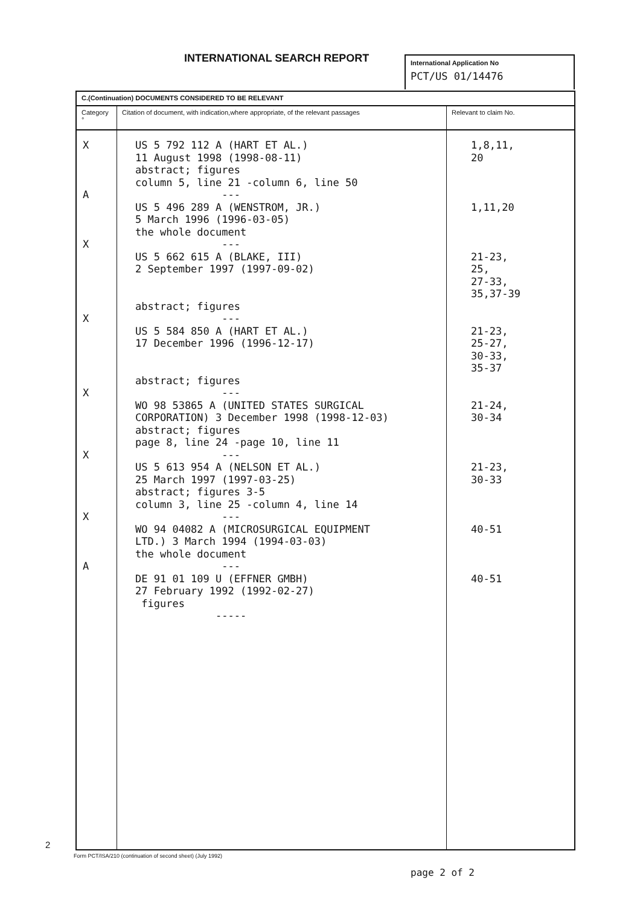INTERNATIONAL SEARCH REPORT
International Application No
PCT/US 01/14476
| C.(Continuation) DOCUMENTS CONSIDERED TO BE RELEVANT | | |
| Category ° | Citation of document, with indication,where appropriate, of the relevant passages | Relevant to claim No. |
| X A X X X X X A | US 5 792 112 A (HART ET AL.) 11 August 1998 (1998-08-11) abstract; figures column 5, line 21 -column 6, line 50 --- US 5 496 289 A (WENSTROM, JR.) 5 March 1996 (1996-03-05) the whole document --- US 5 662 615 A (BLAKE, III) 2 September 1997 (1997-09-02) abstract; figures --- US 5 584 850 A (HART ET AL.) 17 December 1996 (1996-12-17) abstract; figures --- WO 98 53865 A (UNITED STATES SURGICAL CORPORATION) 3 December 1998 (1998-12-03) abstract; figures page 8, line 24 -page 10, line 11 --- US 5 613 954 A (NELSON ET AL.) 25 March 1997 (1997-03-25) abstract; figures 3-5 column 3, line 25 -column 4, line 14 --- WO 94 04082 A (MICROSURGICAL EQUIPMENT LTD.) 3 March 1994 (1994-03-03) the whole document --- DE 91 01 109 U (EFFNER GMBH) 27 February 1992 (1992-02-27) figures ----- | 1,8,11, 20 1,11,20 21-23, 25, 27-33, 35,37-39 21-23, 25-27, 30-33, 35-37 21-24, 30-34 21-23, 30-33 40-51 40-51 |
2
Form PCT/ISA/210 (continuation of second sheet) (July 1992)
page 2 of 2